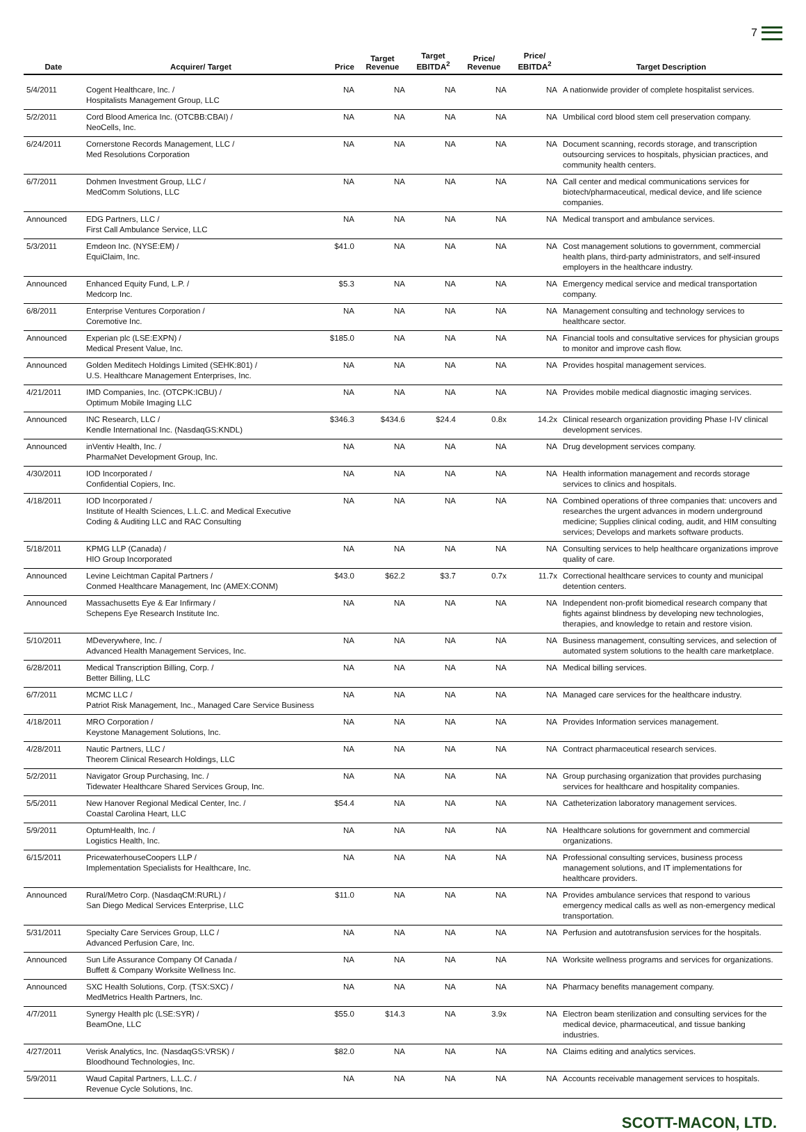7
| Date | Acquirer/ Target | Price | Target Revenue | Target EBITDA<sup>2</sup> | Price/ Revenue | Price/ EBITDA<sup>2</sup> | Target Description |
| --- | --- | --- | --- | --- | --- | --- | --- |
| 5/4/2011 | Cogent Healthcare, Inc. / Hospitalists Management Group, LLC | NA | NA | NA | NA | NA | A nationwide provider of complete hospitalist services. |
| 5/2/2011 | Cord Blood America Inc. (OTCBB:CBAI) / NeoCells, Inc. | NA | NA | NA | NA | NA | Umbilical cord blood stem cell preservation company. |
| 6/24/2011 | Cornerstone Records Management, LLC / Med Resolutions Corporation | NA | NA | NA | NA | NA | Document scanning, records storage, and transcription outsourcing services to hospitals, physician practices, and community health centers. |
| 6/7/2011 | Dohmen Investment Group, LLC / MedComm Solutions, LLC | NA | NA | NA | NA | NA | Call center and medical communications services for biotech/pharmaceutical, medical device, and life science companies. |
| Announced | EDG Partners, LLC / First Call Ambulance Service, LLC | NA | NA | NA | NA | NA | Medical transport and ambulance services. |
| 5/3/2011 | Emdeon Inc. (NYSE:EM) / EquiClaim, Inc. | $41.0 | NA | NA | NA | NA | Cost management solutions to government, commercial health plans, third-party administrators, and self-insured employers in the healthcare industry. |
| Announced | Enhanced Equity Fund, L.P. / Medcorp Inc. | $5.3 | NA | NA | NA | NA | Emergency medical service and medical transportation company. |
| 6/8/2011 | Enterprise Ventures Corporation / Coremotive Inc. | NA | NA | NA | NA | NA | Management consulting and technology services to healthcare sector. |
| Announced | Experian plc (LSE:EXPN) / Medical Present Value, Inc. | $185.0 | NA | NA | NA | NA | Financial tools and consultative services for physician groups to monitor and improve cash flow. |
| Announced | Golden Meditech Holdings Limited (SEHK:801) / U.S. Healthcare Management Enterprises, Inc. | NA | NA | NA | NA | NA | Provides hospital management services. |
| 4/21/2011 | IMD Companies, Inc. (OTCPK:ICBU) / Optimum Mobile Imaging LLC | NA | NA | NA | NA | NA | Provides mobile medical diagnostic imaging services. |
| Announced | INC Research, LLC / Kendle International Inc. (NasdaqGS:KNDL) | $346.3 | $434.6 | $24.4 | 0.8x | 14.2x | Clinical research organization providing Phase I-IV clinical development services. |
| Announced | inVentiv Health, Inc. / PharmaNet Development Group, Inc. | NA | NA | NA | NA | NA | Drug development services company. |
| 4/30/2011 | IOD Incorporated / Confidential Copiers, Inc. | NA | NA | NA | NA | NA | Health information management and records storage services to clinics and hospitals. |
| 4/18/2011 | IOD Incorporated / Institute of Health Sciences, L.L.C. and Medical Executive Coding & Auditing LLC and RAC Consulting | NA | NA | NA | NA | NA | Combined operations of three companies that: uncovers and researches the urgent advances in modern underground medicine; Supplies clinical coding, audit, and HIM consulting services; Develops and markets software products. |
| 5/18/2011 | KPMG LLP (Canada) / HIO Group Incorporated | NA | NA | NA | NA | NA | Consulting services to help healthcare organizations improve quality of care. |
| Announced | Levine Leichtman Capital Partners / Conmed Healthcare Management, Inc (AMEX:CONM) | $43.0 | $62.2 | $3.7 | 0.7x | 11.7x | Correctional healthcare services to county and municipal detention centers. |
| Announced | Massachusetts Eye & Ear Infirmary / Schepens Eye Research Institute Inc. | NA | NA | NA | NA | NA | Independent non-profit biomedical research company that fights against blindness by developing new technologies, therapies, and knowledge to retain and restore vision. |
| 5/10/2011 | MDeverywhere, Inc. / Advanced Health Management Services, Inc. | NA | NA | NA | NA | NA | Business management, consulting services, and selection of automated system solutions to the health care marketplace. |
| 6/28/2011 | Medical Transcription Billing, Corp. / Better Billing, LLC | NA | NA | NA | NA | NA | Medical billing services. |
| 6/7/2011 | MCMC LLC / Patriot Risk Management, Inc., Managed Care Service Business | NA | NA | NA | NA | NA | Managed care services for the healthcare industry. |
| 4/18/2011 | MRO Corporation / Keystone Management Solutions, Inc. | NA | NA | NA | NA | NA | Provides Information services management. |
| 4/28/2011 | Nautic Partners, LLC / Theorem Clinical Research Holdings, LLC | NA | NA | NA | NA | NA | Contract pharmaceutical research services. |
| 5/2/2011 | Navigator Group Purchasing, Inc. / Tidewater Healthcare Shared Services Group, Inc. | NA | NA | NA | NA | NA | Group purchasing organization that provides purchasing services for healthcare and hospitality companies. |
| 5/5/2011 | New Hanover Regional Medical Center, Inc. / Coastal Carolina Heart, LLC | $54.4 | NA | NA | NA | NA | Catheterization laboratory management services. |
| 5/9/2011 | OptumHealth, Inc. / Logistics Health, Inc. | NA | NA | NA | NA | NA | Healthcare solutions for government and commercial organizations. |
| 6/15/2011 | PricewaterhouseCoopers LLP / Implementation Specialists for Healthcare, Inc. | NA | NA | NA | NA | NA | Professional consulting services, business process management solutions, and IT implementations for healthcare providers. |
| Announced | Rural/Metro Corp. (NasdaqCM:RURL) / San Diego Medical Services Enterprise, LLC | $11.0 | NA | NA | NA | NA | Provides ambulance services that respond to various emergency medical calls as well as non-emergency medical transportation. |
| 5/31/2011 | Specialty Care Services Group, LLC / Advanced Perfusion Care, Inc. | NA | NA | NA | NA | NA | Perfusion and autotransfusion services for the hospitals. |
| Announced | Sun Life Assurance Company Of Canada / Buffett & Company Worksite Wellness Inc. | NA | NA | NA | NA | NA | Worksite wellness programs and services for organizations. |
| Announced | SXC Health Solutions, Corp. (TSX:SXC) / MedMetrics Health Partners, Inc. | NA | NA | NA | NA | NA | Pharmacy benefits management company. |
| 4/7/2011 | Synergy Health plc (LSE:SYR) / BeamOne, LLC | $55.0 | $14.3 | NA | 3.9x | NA | Electron beam sterilization and consulting services for the medical device, pharmaceutical, and tissue banking industries. |
| 4/27/2011 | Verisk Analytics, Inc. (NasdaqGS:VRSK) / Bloodhound Technologies, Inc. | $82.0 | NA | NA | NA | NA | Claims editing and analytics services. |
| 5/9/2011 | Waud Capital Partners, L.L.C. / Revenue Cycle Solutions, Inc. | NA | NA | NA | NA | NA | Accounts receivable management services to hospitals. |
SCOTT-MACON, LTD.